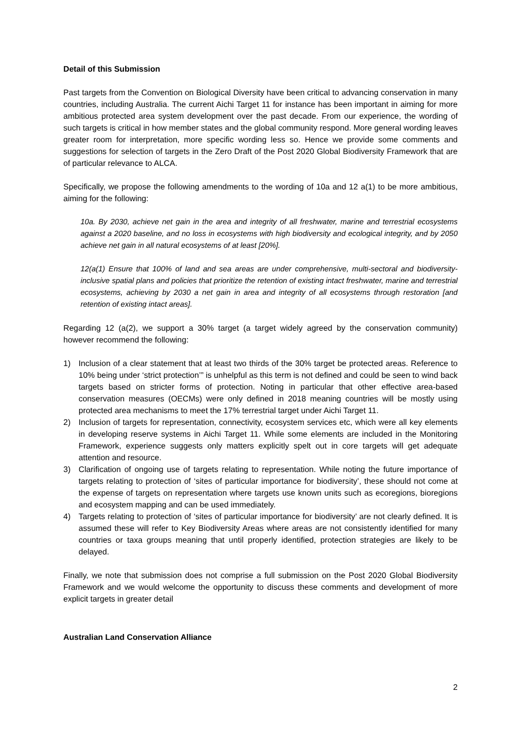Detail of this Submission
Past targets from the Convention on Biological Diversity have been critical to advancing conservation in many countries, including Australia. The current Aichi Target 11 for instance has been important in aiming for more ambitious protected area system development over the past decade. From our experience, the wording of such targets is critical in how member states and the global community respond. More general wording leaves greater room for interpretation, more specific wording less so. Hence we provide some comments and suggestions for selection of targets in the Zero Draft of the Post 2020 Global Biodiversity Framework that are of particular relevance to ALCA.
Specifically, we propose the following amendments to the wording of 10a and 12 a(1) to be more ambitious, aiming for the following:
10a. By 2030, achieve net gain in the area and integrity of all freshwater, marine and terrestrial ecosystems against a 2020 baseline, and no loss in ecosystems with high biodiversity and ecological integrity, and by 2050 achieve net gain in all natural ecosystems of at least [20%].
12(a(1) Ensure that 100% of land and sea areas are under comprehensive, multi-sectoral and biodiversity-inclusive spatial plans and policies that prioritize the retention of existing intact freshwater, marine and terrestrial ecosystems, achieving by 2030 a net gain in area and integrity of all ecosystems through restoration [and retention of existing intact areas].
Regarding 12 (a(2), we support a 30% target (a target widely agreed by the conservation community) however recommend the following:
1) Inclusion of a clear statement that at least two thirds of the 30% target be protected areas. Reference to 10% being under ‘strict protection’” is unhelpful as this term is not defined and could be seen to wind back targets based on stricter forms of protection. Noting in particular that other effective area-based conservation measures (OECMs) were only defined in 2018 meaning countries will be mostly using protected area mechanisms to meet the 17% terrestrial target under Aichi Target 11.
2) Inclusion of targets for representation, connectivity, ecosystem services etc, which were all key elements in developing reserve systems in Aichi Target 11. While some elements are included in the Monitoring Framework, experience suggests only matters explicitly spelt out in core targets will get adequate attention and resource.
3) Clarification of ongoing use of targets relating to representation. While noting the future importance of targets relating to protection of ‘sites of particular importance for biodiversity’, these should not come at the expense of targets on representation where targets use known units such as ecoregions, bioregions and ecosystem mapping and can be used immediately.
4) Targets relating to protection of ‘sites of particular importance for biodiversity’ are not clearly defined. It is assumed these will refer to Key Biodiversity Areas where areas are not consistently identified for many countries or taxa groups meaning that until properly identified, protection strategies are likely to be delayed.
Finally, we note that submission does not comprise a full submission on the Post 2020 Global Biodiversity Framework and we would welcome the opportunity to discuss these comments and development of more explicit targets in greater detail
Australian Land Conservation Alliance
2